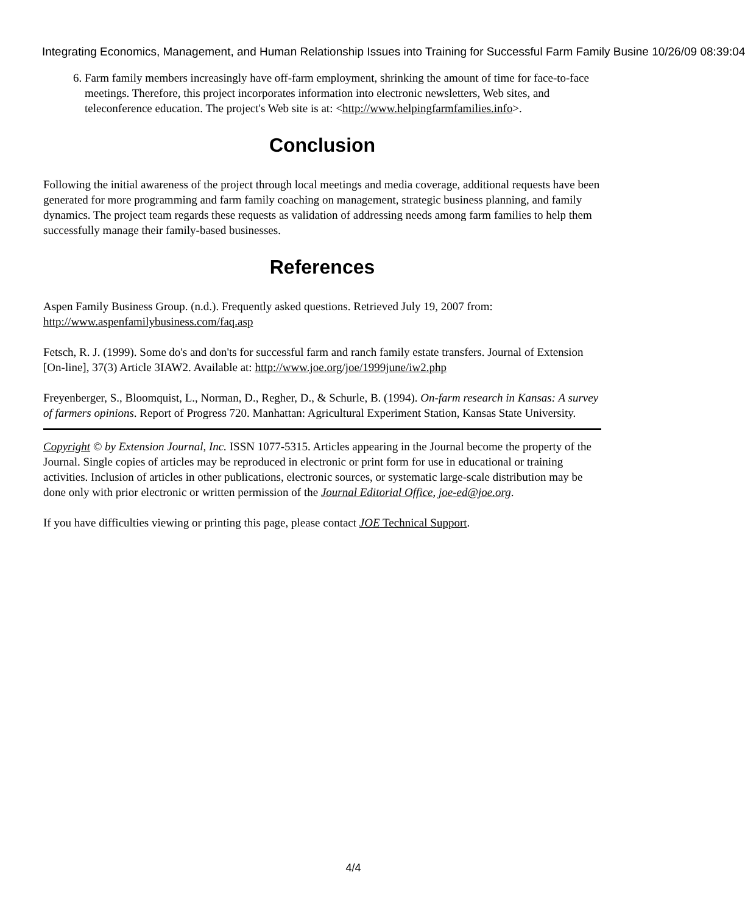Integrating Economics, Management, and Human Relationship Issues into Training for Successful Farm Family Busine 10/26/09 08:39:04
6. Farm family members increasingly have off-farm employment, shrinking the amount of time for face-to-face meetings. Therefore, this project incorporates information into electronic newsletters, Web sites, and teleconference education. The project's Web site is at: <http://www.helpingfarmfamilies.info>.
Conclusion
Following the initial awareness of the project through local meetings and media coverage, additional requests have been generated for more programming and farm family coaching on management, strategic business planning, and family dynamics. The project team regards these requests as validation of addressing needs among farm families to help them successfully manage their family-based businesses.
References
Aspen Family Business Group. (n.d.). Frequently asked questions. Retrieved July 19, 2007 from: http://www.aspenfamilybusiness.com/faq.asp
Fetsch, R. J. (1999). Some do's and don'ts for successful farm and ranch family estate transfers. Journal of Extension [On-line], 37(3) Article 3IAW2. Available at: http://www.joe.org/joe/1999june/iw2.php
Freyenberger, S., Bloomquist, L., Norman, D., Regher, D., & Schurle, B. (1994). On-farm research in Kansas: A survey of farmers opinions. Report of Progress 720. Manhattan: Agricultural Experiment Station, Kansas State University.
Copyright © by Extension Journal, Inc. ISSN 1077-5315. Articles appearing in the Journal become the property of the Journal. Single copies of articles may be reproduced in electronic or print form for use in educational or training activities. Inclusion of articles in other publications, electronic sources, or systematic large-scale distribution may be done only with prior electronic or written permission of the Journal Editorial Office, joe-ed@joe.org.
If you have difficulties viewing or printing this page, please contact JOE Technical Support.
4/4